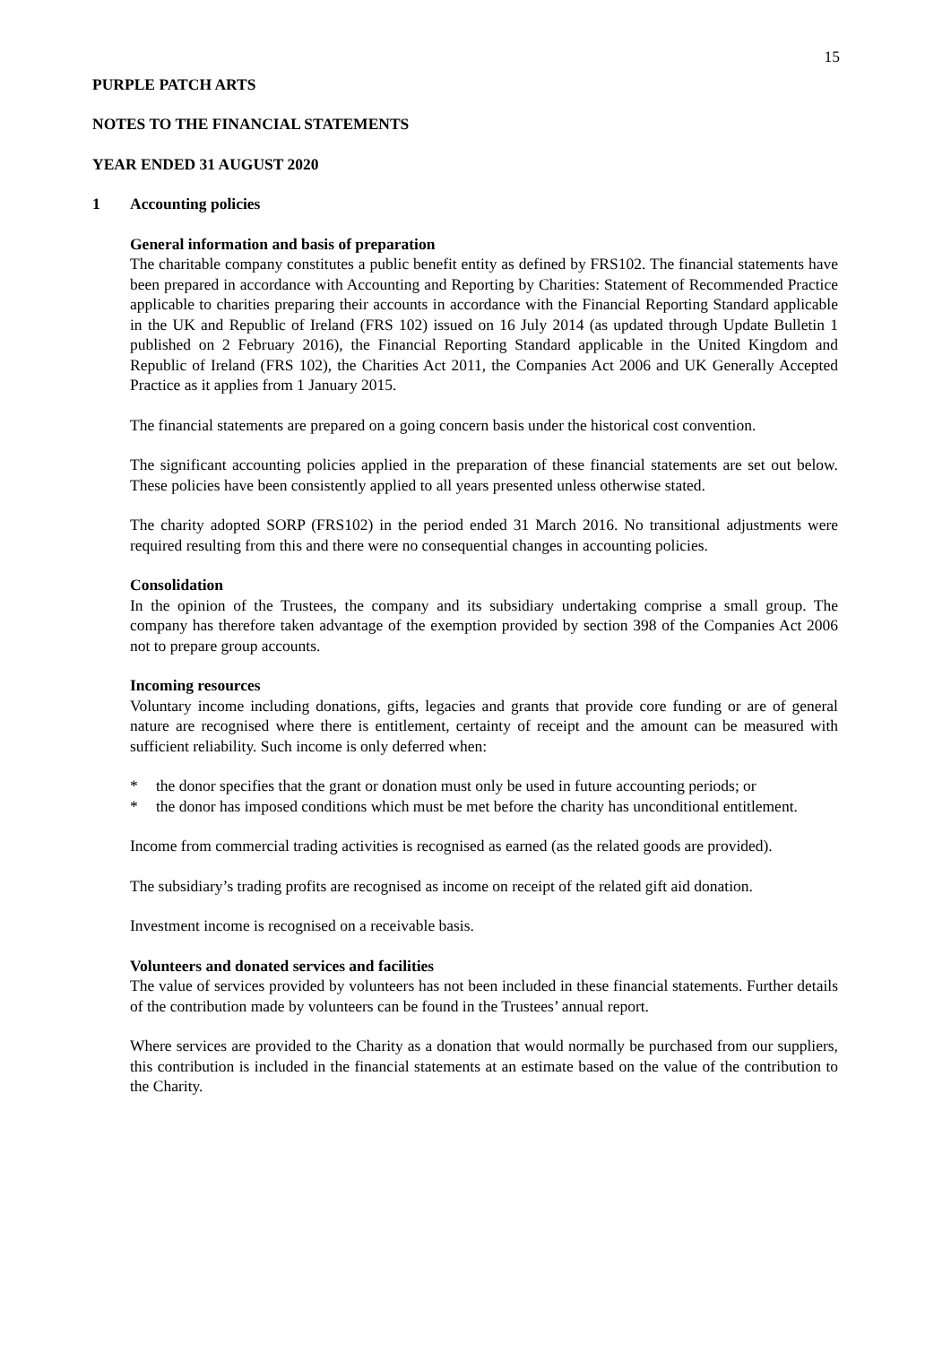15
PURPLE PATCH ARTS
NOTES TO THE FINANCIAL STATEMENTS
YEAR ENDED 31 AUGUST 2020
1 Accounting policies
General information and basis of preparation
The charitable company constitutes a public benefit entity as defined by FRS102. The financial statements have been prepared in accordance with Accounting and Reporting by Charities: Statement of Recommended Practice applicable to charities preparing their accounts in accordance with the Financial Reporting Standard applicable in the UK and Republic of Ireland (FRS 102) issued on 16 July 2014 (as updated through Update Bulletin 1 published on 2 February 2016), the Financial Reporting Standard applicable in the United Kingdom and Republic of Ireland (FRS 102), the Charities Act 2011, the Companies Act 2006 and UK Generally Accepted Practice as it applies from 1 January 2015.
The financial statements are prepared on a going concern basis under the historical cost convention.
The significant accounting policies applied in the preparation of these financial statements are set out below. These policies have been consistently applied to all years presented unless otherwise stated.
The charity adopted SORP (FRS102) in the period ended 31 March 2016. No transitional adjustments were required resulting from this and there were no consequential changes in accounting policies.
Consolidation
In the opinion of the Trustees, the company and its subsidiary undertaking comprise a small group. The company has therefore taken advantage of the exemption provided by section 398 of the Companies Act 2006 not to prepare group accounts.
Incoming resources
Voluntary income including donations, gifts, legacies and grants that provide core funding or are of general nature are recognised where there is entitlement, certainty of receipt and the amount can be measured with sufficient reliability. Such income is only deferred when:
* the donor specifies that the grant or donation must only be used in future accounting periods; or
* the donor has imposed conditions which must be met before the charity has unconditional entitlement.
Income from commercial trading activities is recognised as earned (as the related goods are provided).
The subsidiary’s trading profits are recognised as income on receipt of the related gift aid donation.
Investment income is recognised on a receivable basis.
Volunteers and donated services and facilities
The value of services provided by volunteers has not been included in these financial statements. Further details of the contribution made by volunteers can be found in the Trustees’ annual report.
Where services are provided to the Charity as a donation that would normally be purchased from our suppliers, this contribution is included in the financial statements at an estimate based on the value of the contribution to the Charity.